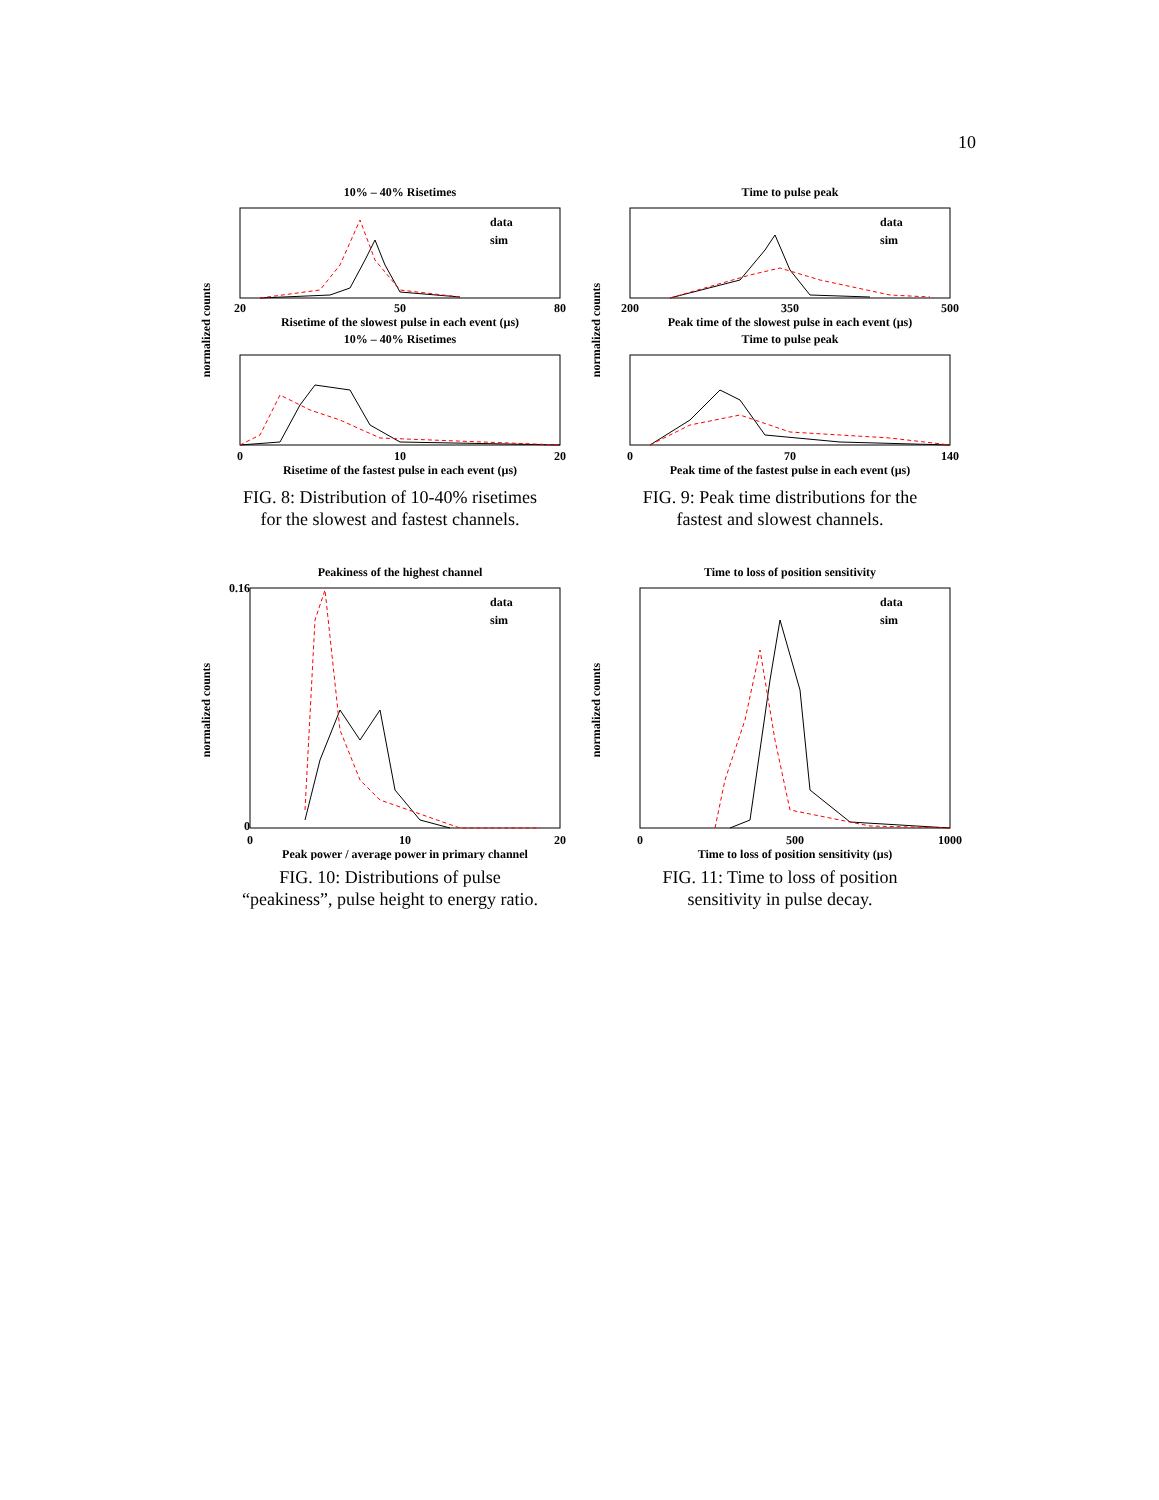10
10% – 40% Risetimes
data
sim
20
50
80
Risetime of the slowest pulse in each event (µs)
10% – 40% Risetimes
0
10
20
Risetime of the fastest pulse in each event (µs)
normalized counts
FIG. 8: Distribution of 10-40% risetimes for the slowest and fastest channels.
Time to pulse peak
data
sim
200
350
500
Peak time of the slowest pulse in each event (µs)
Time to pulse peak
0
70
140
Peak time of the fastest pulse in each event (µs)
normalized counts
FIG. 9: Peak time distributions for the fastest and slowest channels.
Peakiness of the highest channel
data
sim
0
10
20
0.16
0
Peak power / average power in primary channel
normalized counts
FIG. 10: Distributions of pulse “peakiness”, pulse height to energy ratio.
Time to loss of position sensitivity
data
sim
0
500
1000
Time to loss of position sensitivity (µs)
normalized counts
FIG. 11: Time to loss of position sensitivity in pulse decay.